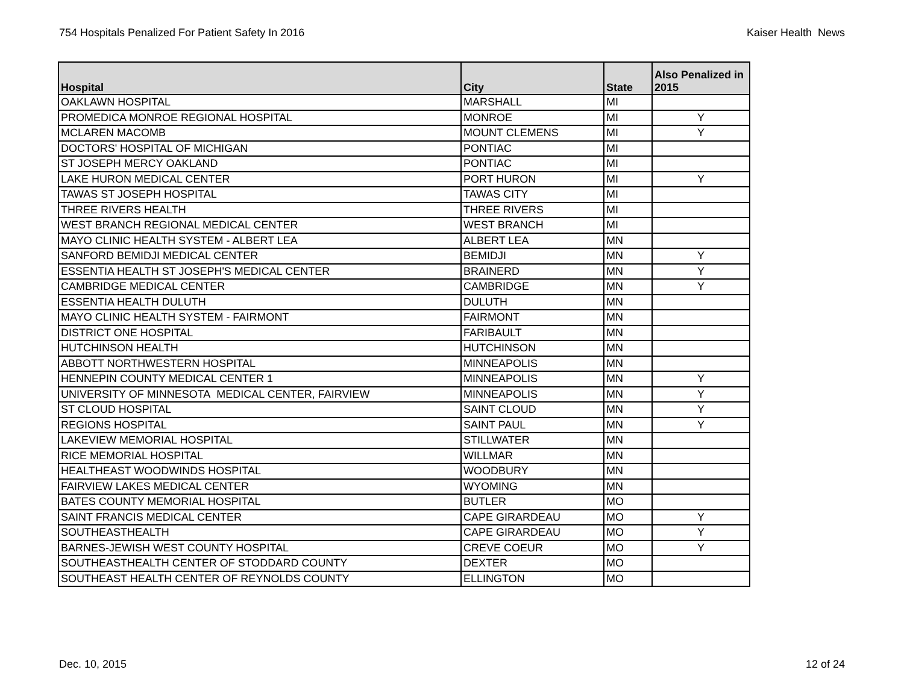754 Hospitals Penalized For Patient Safety In 2016 Kaiser Health News
| Hospital | City | State | Also Penalized in 2015 |
| --- | --- | --- | --- |
| OAKLAWN HOSPITAL | MARSHALL | MI | |
| PROMEDICA MONROE REGIONAL HOSPITAL | MONROE | MI | Y |
| MCLAREN MACOMB | MOUNT CLEMENS | MI | Y |
| DOCTORS' HOSPITAL OF MICHIGAN | PONTIAC | MI | |
| ST JOSEPH MERCY OAKLAND | PONTIAC | MI | |
| LAKE HURON MEDICAL CENTER | PORT HURON | MI | Y |
| TAWAS ST JOSEPH HOSPITAL | TAWAS CITY | MI | |
| THREE RIVERS HEALTH | THREE RIVERS | MI | |
| WEST BRANCH REGIONAL MEDICAL CENTER | WEST BRANCH | MI | |
| MAYO CLINIC HEALTH SYSTEM - ALBERT LEA | ALBERT LEA | MN | |
| SANFORD BEMIDJI MEDICAL CENTER | BEMIDJI | MN | Y |
| ESSENTIA HEALTH ST JOSEPH'S MEDICAL CENTER | BRAINERD | MN | Y |
| CAMBRIDGE MEDICAL CENTER | CAMBRIDGE | MN | Y |
| ESSENTIA HEALTH DULUTH | DULUTH | MN | |
| MAYO CLINIC HEALTH SYSTEM - FAIRMONT | FAIRMONT | MN | |
| DISTRICT ONE HOSPITAL | FARIBAULT | MN | |
| HUTCHINSON HEALTH | HUTCHINSON | MN | |
| ABBOTT NORTHWESTERN HOSPITAL | MINNEAPOLIS | MN | |
| HENNEPIN COUNTY MEDICAL CENTER 1 | MINNEAPOLIS | MN | Y |
| UNIVERSITY OF MINNESOTA MEDICAL CENTER, FAIRVIEW | MINNEAPOLIS | MN | Y |
| ST CLOUD HOSPITAL | SAINT CLOUD | MN | Y |
| REGIONS HOSPITAL | SAINT PAUL | MN | Y |
| LAKEVIEW MEMORIAL HOSPITAL | STILLWATER | MN | |
| RICE MEMORIAL HOSPITAL | WILLMAR | MN | |
| HEALTHEAST WOODWINDS HOSPITAL | WOODBURY | MN | |
| FAIRVIEW LAKES MEDICAL CENTER | WYOMING | MN | |
| BATES COUNTY MEMORIAL HOSPITAL | BUTLER | MO | |
| SAINT FRANCIS MEDICAL CENTER | CAPE GIRARDEAU | MO | Y |
| SOUTHEASTHEALTH | CAPE GIRARDEAU | MO | Y |
| BARNES-JEWISH WEST COUNTY HOSPITAL | CREVE COEUR | MO | Y |
| SOUTHEASTHEALTH CENTER OF STODDARD COUNTY | DEXTER | MO | |
| SOUTHEAST HEALTH CENTER OF REYNOLDS COUNTY | ELLINGTON | MO | |
Dec. 10, 2015 12 of 24